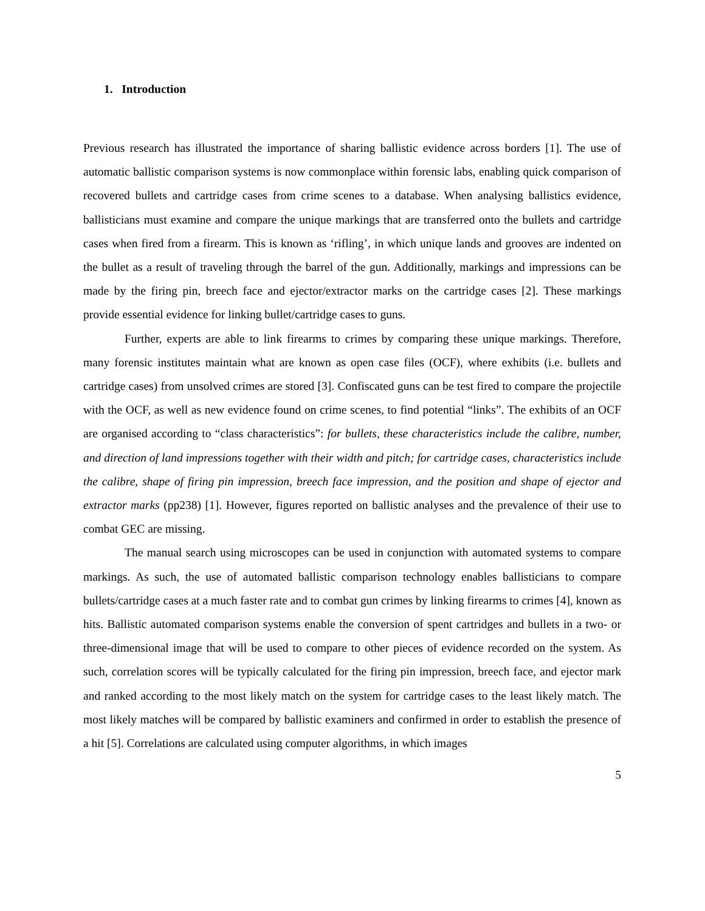1. Introduction
Previous research has illustrated the importance of sharing ballistic evidence across borders [1]. The use of automatic ballistic comparison systems is now commonplace within forensic labs, enabling quick comparison of recovered bullets and cartridge cases from crime scenes to a database. When analysing ballistics evidence, ballisticians must examine and compare the unique markings that are transferred onto the bullets and cartridge cases when fired from a firearm. This is known as ‘rifling’, in which unique lands and grooves are indented on the bullet as a result of traveling through the barrel of the gun. Additionally, markings and impressions can be made by the firing pin, breech face and ejector/extractor marks on the cartridge cases [2]. These markings provide essential evidence for linking bullet/cartridge cases to guns.
Further, experts are able to link firearms to crimes by comparing these unique markings. Therefore, many forensic institutes maintain what are known as open case files (OCF), where exhibits (i.e. bullets and cartridge cases) from unsolved crimes are stored [3]. Confiscated guns can be test fired to compare the projectile with the OCF, as well as new evidence found on crime scenes, to find potential “links”. The exhibits of an OCF are organised according to “class characteristics”: for bullets, these characteristics include the calibre, number, and direction of land impressions together with their width and pitch; for cartridge cases, characteristics include the calibre, shape of firing pin impression, breech face impression, and the position and shape of ejector and extractor marks (pp238) [1]. However, figures reported on ballistic analyses and the prevalence of their use to combat GEC are missing.
The manual search using microscopes can be used in conjunction with automated systems to compare markings. As such, the use of automated ballistic comparison technology enables ballisticians to compare bullets/cartridge cases at a much faster rate and to combat gun crimes by linking firearms to crimes [4], known as hits. Ballistic automated comparison systems enable the conversion of spent cartridges and bullets in a two- or three-dimensional image that will be used to compare to other pieces of evidence recorded on the system. As such, correlation scores will be typically calculated for the firing pin impression, breech face, and ejector mark and ranked according to the most likely match on the system for cartridge cases to the least likely match. The most likely matches will be compared by ballistic examiners and confirmed in order to establish the presence of a hit [5]. Correlations are calculated using computer algorithms, in which images
5